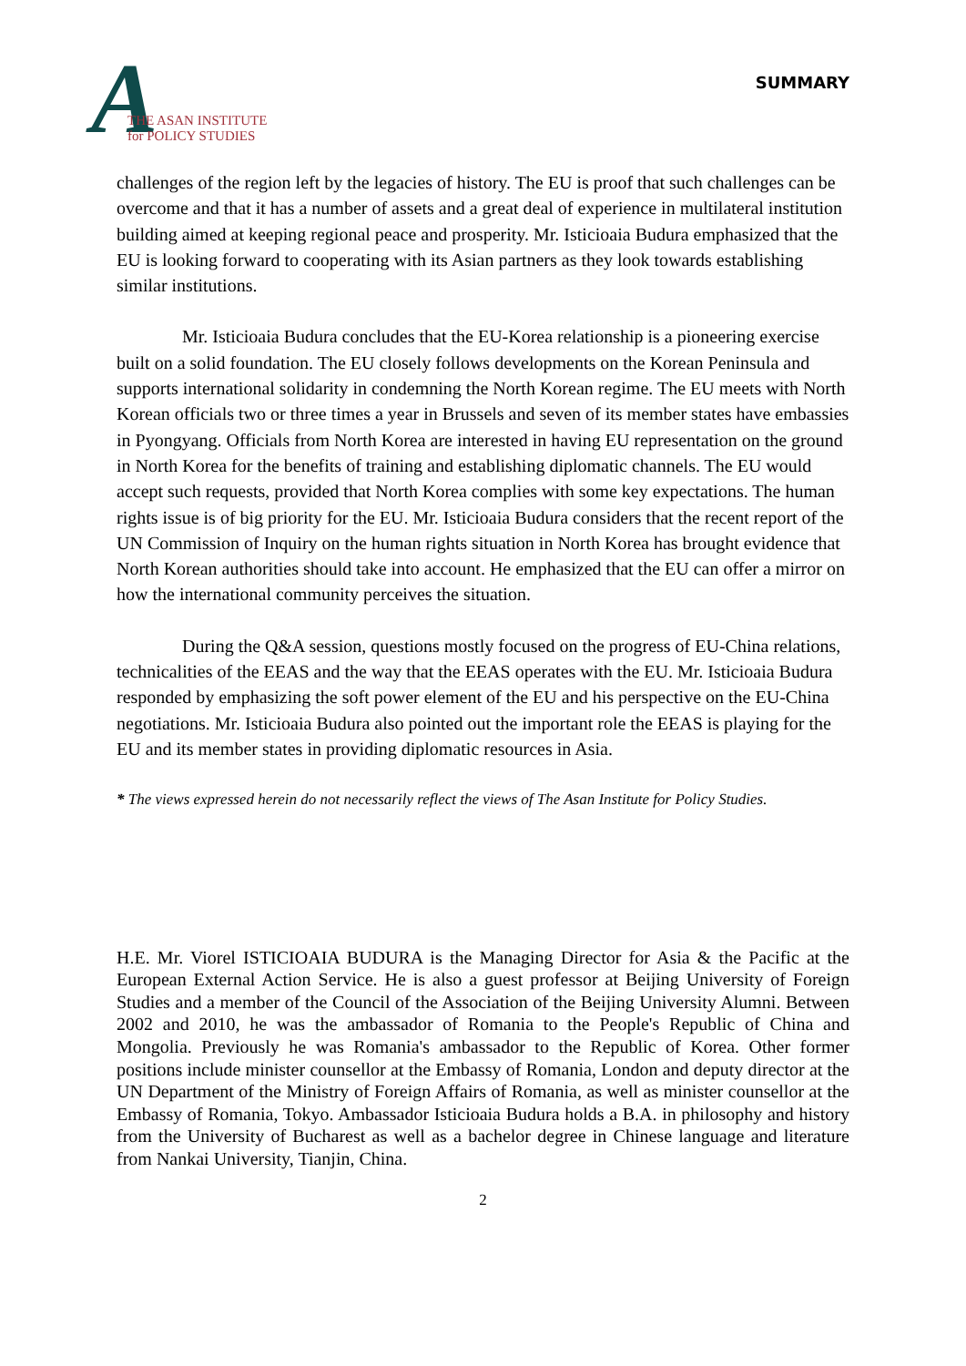A
THE ASAN INSTITUTE
for POLICY STUDIES
SUMMARY
challenges of the region left by the legacies of history. The EU is proof that such challenges can be overcome and that it has a number of assets and a great deal of experience in multilateral institution building aimed at keeping regional peace and prosperity. Mr. Isticioaia Budura emphasized that the EU is looking forward to cooperating with its Asian partners as they look towards establishing similar institutions.
Mr. Isticioaia Budura concludes that the EU-Korea relationship is a pioneering exercise built on a solid foundation. The EU closely follows developments on the Korean Peninsula and supports international solidarity in condemning the North Korean regime. The EU meets with North Korean officials two or three times a year in Brussels and seven of its member states have embassies in Pyongyang. Officials from North Korea are interested in having EU representation on the ground in North Korea for the benefits of training and establishing diplomatic channels. The EU would accept such requests, provided that North Korea complies with some key expectations. The human rights issue is of big priority for the EU. Mr. Isticioaia Budura considers that the recent report of the UN Commission of Inquiry on the human rights situation in North Korea has brought evidence that North Korean authorities should take into account. He emphasized that the EU can offer a mirror on how the international community perceives the situation.
During the Q&A session, questions mostly focused on the progress of EU-China relations, technicalities of the EEAS and the way that the EEAS operates with the EU. Mr. Isticioaia Budura responded by emphasizing the soft power element of the EU and his perspective on the EU-China negotiations. Mr. Isticioaia Budura also pointed out the important role the EEAS is playing for the EU and its member states in providing diplomatic resources in Asia.
* The views expressed herein do not necessarily reflect the views of The Asan Institute for Policy Studies.
H.E. Mr. Viorel ISTICIOAIA BUDURA is the Managing Director for Asia & the Pacific at the European External Action Service. He is also a guest professor at Beijing University of Foreign Studies and a member of the Council of the Association of the Beijing University Alumni. Between 2002 and 2010, he was the ambassador of Romania to the People's Republic of China and Mongolia. Previously he was Romania's ambassador to the Republic of Korea. Other former positions include minister counsellor at the Embassy of Romania, London and deputy director at the UN Department of the Ministry of Foreign Affairs of Romania, as well as minister counsellor at the Embassy of Romania, Tokyo. Ambassador Isticioaia Budura holds a B.A. in philosophy and history from the University of Bucharest as well as a bachelor degree in Chinese language and literature from Nankai University, Tianjin, China.
2